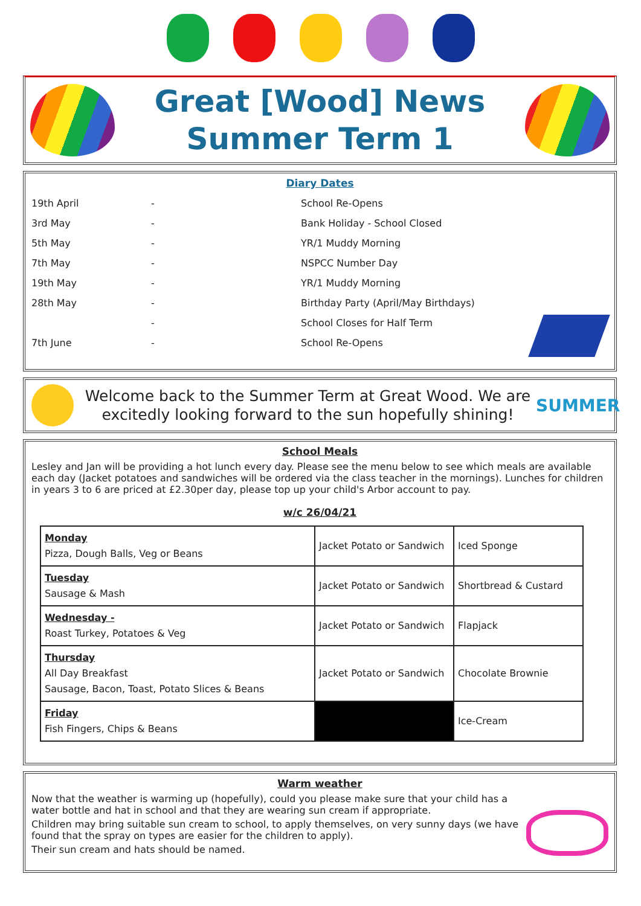Great [Wood] News
Summer Term 1
Diary Dates
| 19th April | - | School Re-Opens |
| 3rd May | - | Bank Holiday - School Closed |
| 5th May | - | YR/1 Muddy Morning |
| 7th May | - | NSPCC Number Day |
| 19th May | - | YR/1 Muddy Morning |
| 28th May | - | Birthday Party (April/May Birthdays) |
| | - | School Closes for Half Term |
| 7th June | - | School Re-Opens |
Welcome back to the Summer Term at Great Wood. We are excitedly looking forward to the sun hopefully shining!
SUMMER
School Meals
Lesley and Jan will be providing a hot lunch every day. Please see the menu below to see which meals are available each day (Jacket potatoes and sandwiches will be ordered via the class teacher in the mornings). Lunches for children in years 3 to 6 are priced at £2.30per day, please top up your child's Arbor account to pay.
w/c 26/04/21
| Monday Pizza, Dough Balls, Veg or Beans | Jacket Potato or Sandwich | Iced Sponge |
| Tuesday Sausage & Mash | Jacket Potato or Sandwich | Shortbread & Custard |
| Wednesday - Roast Turkey, Potatoes & Veg | Jacket Potato or Sandwich | Flapjack |
| Thursday All Day Breakfast Sausage, Bacon, Toast, Potato Slices & Beans | Jacket Potato or Sandwich | Chocolate Brownie |
| Friday Fish Fingers, Chips & Beans | | Ice-Cream |
Warm weather
Now that the weather is warming up (hopefully), could you please make sure that your child has a water bottle and hat in school and that they are wearing sun cream if appropriate.
Children may bring suitable sun cream to school, to apply themselves, on very sunny days (we have found that the spray on types are easier for the children to apply).
Their sun cream and hats should be named.